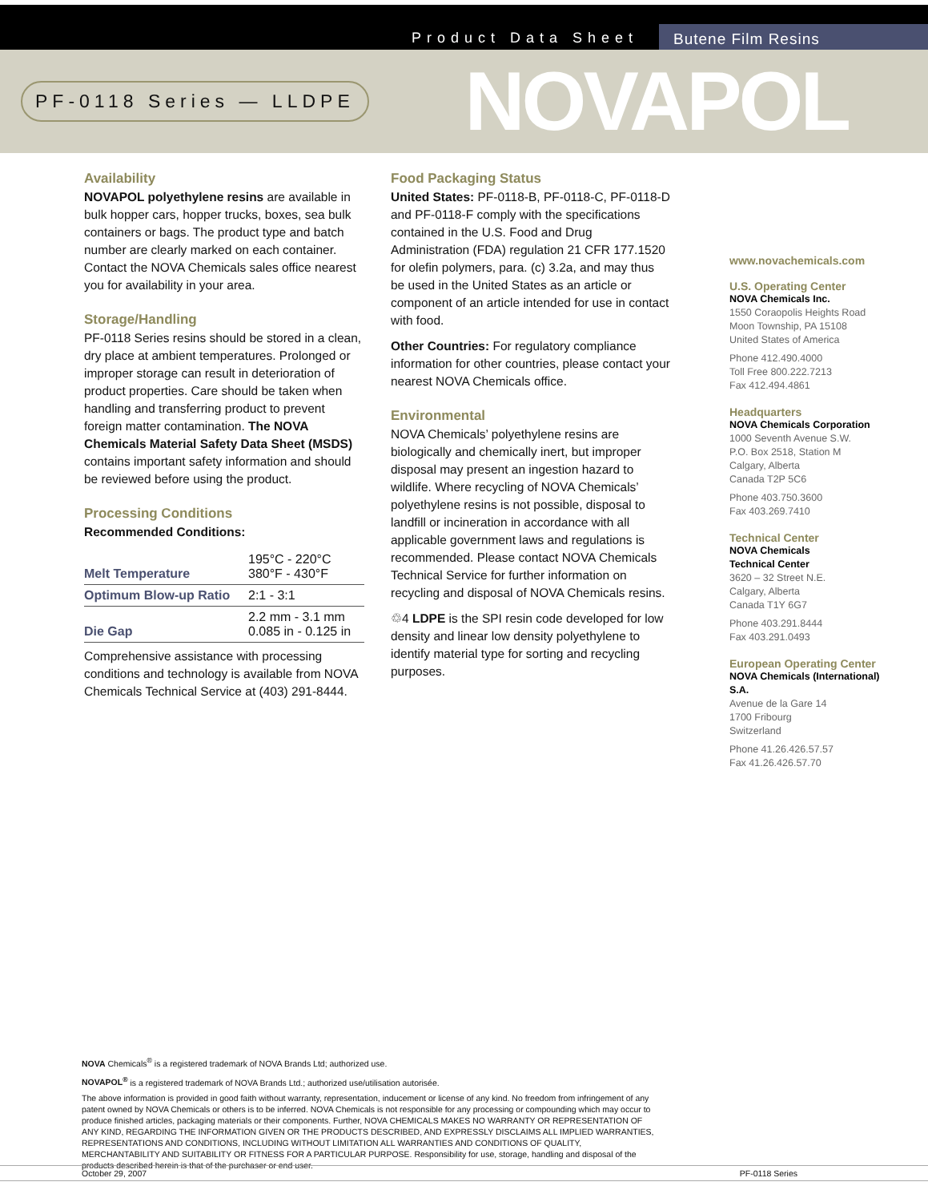Product Data Sheet Butene Film Resins
PF-0118 Series — LLDPE NOVAPOL
Availability
NOVAPOL polyethylene resins are available in bulk hopper cars, hopper trucks, boxes, sea bulk containers or bags. The product type and batch number are clearly marked on each container. Contact the NOVA Chemicals sales office nearest you for availability in your area.
Storage/Handling
PF-0118 Series resins should be stored in a clean, dry place at ambient temperatures. Prolonged or improper storage can result in deterioration of product properties. Care should be taken when handling and transferring product to prevent foreign matter contamination. The NOVA Chemicals Material Safety Data Sheet (MSDS) contains important safety information and should be reviewed before using the product.
Processing Conditions
Recommended Conditions:
| Melt Temperature | 195°C - 220°C 380°F - 430°F |
| Optimum Blow-up Ratio | 2:1 - 3:1 |
| Die Gap | 2.2 mm - 3.1 mm 0.085 in - 0.125 in |
Comprehensive assistance with processing conditions and technology is available from NOVA Chemicals Technical Service at (403) 291-8444.
Food Packaging Status
United States: PF-0118-B, PF-0118-C, PF-0118-D and PF-0118-F comply with the specifications contained in the U.S. Food and Drug Administration (FDA) regulation 21 CFR 177.1520 for olefin polymers, para. (c) 3.2a, and may thus be used in the United States as an article or component of an article intended for use in contact with food.
Other Countries: For regulatory compliance information for other countries, please contact your nearest NOVA Chemicals office.
Environmental
NOVA Chemicals’ polyethylene resins are biologically and chemically inert, but improper disposal may present an ingestion hazard to wildlife. Where recycling of NOVA Chemicals’ polyethylene resins is not possible, disposal to landfill or incineration in accordance with all applicable government laws and regulations is recommended. Please contact NOVA Chemicals Technical Service for further information on recycling and disposal of NOVA Chemicals resins.
♲4 LDPE is the SPI resin code developed for low density and linear low density polyethylene to identify material type for sorting and recycling purposes.
www.novachemicals.com
U.S. Operating Center
NOVA Chemicals Inc.
1550 Coraopolis Heights Road
Moon Township, PA 15108
United States of America
Phone 412.490.4000
Toll Free 800.222.7213
Fax 412.494.4861
Headquarters
NOVA Chemicals Corporation
1000 Seventh Avenue S.W.
P.O. Box 2518, Station M
Calgary, Alberta
Canada T2P 5C6
Phone 403.750.3600
Fax 403.269.7410
Technical Center
NOVA Chemicals
Technical Center
3620 – 32 Street N.E.
Calgary, Alberta
Canada T1Y 6G7
Phone 403.291.8444
Fax 403.291.0493
European Operating Center
NOVA Chemicals (International) S.A.
Avenue de la Gare 14
1700 Fribourg
Switzerland
Phone 41.26.426.57.57
Fax 41.26.426.57.70
NOVA Chemicals<sup>®</sup> is a registered trademark of NOVA Brands Ltd; authorized use.
NOVAPOL<sup>®</sup> is a registered trademark of NOVA Brands Ltd.; authorized use/utilisation autorisée.
The above information is provided in good faith without warranty, representation, inducement or license of any kind. No freedom from infringement of any patent owned by NOVA Chemicals or others is to be inferred. NOVA Chemicals is not responsible for any processing or compounding which may occur to produce finished articles, packaging materials or their components. Further, NOVA CHEMICALS MAKES NO WARRANTY OR REPRESENTATION OF ANY KIND, REGARDING THE INFORMATION GIVEN OR THE PRODUCTS DESCRIBED, AND EXPRESSLY DISCLAIMS ALL IMPLIED WARRANTIES, REPRESENTATIONS AND CONDITIONS, INCLUDING WITHOUT LIMITATION ALL WARRANTIES AND CONDITIONS OF QUALITY, MERCHANTABILITY AND SUITABILITY OR FITNESS FOR A PARTICULAR PURPOSE. Responsibility for use, storage, handling and disposal of the products described herein is that of the purchaser or end user.
October 29, 2007 PF-0118 Series